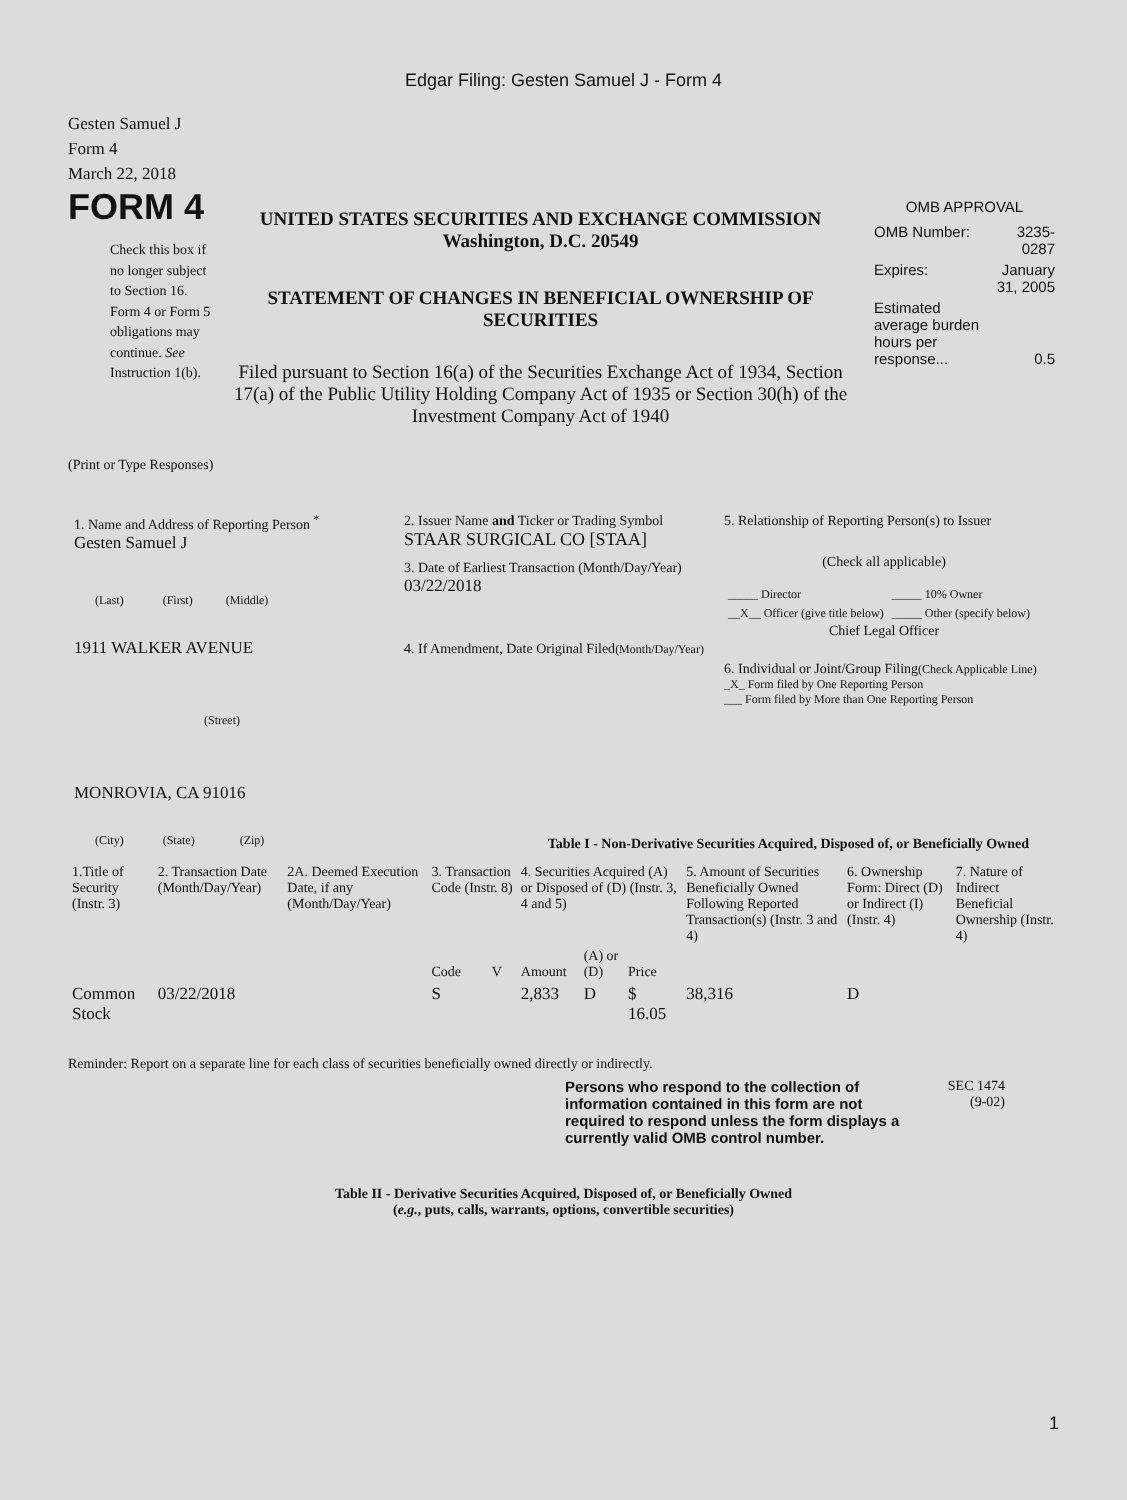Edgar Filing: Gesten Samuel J - Form 4
Gesten Samuel J
Form 4
March 22, 2018
FORM 4
Check this box if no longer subject to Section 16. Form 4 or Form 5 obligations may continue. See Instruction 1(b).
UNITED STATES SECURITIES AND EXCHANGE COMMISSION
Washington, D.C. 20549
STATEMENT OF CHANGES IN BENEFICIAL OWNERSHIP OF SECURITIES
Filed pursuant to Section 16(a) of the Securities Exchange Act of 1934, Section 17(a) of the Public Utility Holding Company Act of 1935 or Section 30(h) of the Investment Company Act of 1940
OMB APPROVAL
| OMB Number: | 3235-0287 |
| Expires: | January 31, 2005 |
| Estimated average burden hours per response... | 0.5 |
(Print or Type Responses)
1. Name and Address of Reporting Person <sup>*</sup>
Gesten Samuel J
(Last) (First) (Middle)
1911 WALKER AVENUE
(Street)
MONROVIA, CA 91016
(City) (State) (Zip)
2. Issuer Name and Ticker or Trading Symbol
STAAR SURGICAL CO [STAA]
3. Date of Earliest Transaction (Month/Day/Year)
03/22/2018
4. If Amendment, Date Original Filed(Month/Day/Year)
5. Relationship of Reporting Person(s) to Issuer
(Check all applicable)
| _____ Director | _____ 10% Owner |
| __X__ Officer (give title below) | _____ Other (specify below) |
Chief Legal Officer
6. Individual or Joint/Group Filing(Check Applicable Line)
_X_ Form filed by One Reporting Person
___ Form filed by More than One Reporting Person
Table I - Non-Derivative Securities Acquired, Disposed of, or Beneficially Owned
| 1.Title of Security (Instr. 3) | 2. Transaction Date (Month/Day/Year) | 2A. Deemed Execution Date, if any (Month/Day/Year) | 3. Transaction Code (Instr. 8) | | 4. Securities Acquired (A) or Disposed of (D) (Instr. 3, 4 and 5) | | | 5. Amount of Securities Beneficially Owned Following Reported Transaction(s) (Instr. 3 and 4) | 6. Ownership Form: Direct (D) or Indirect (I) (Instr. 4) | 7. Nature of Indirect Beneficial Ownership (Instr. 4) |
| --- | --- | --- | --- | --- | --- | --- | --- | --- | --- | --- |
| | | | Code | V | Amount | (A) or (D) | Price | | | |
| Common Stock | 03/22/2018 | | S | | 2,833 | D | $ 16.05 | 38,316 | D | |
Reminder: Report on a separate line for each class of securities beneficially owned directly or indirectly.
Persons who respond to the collection of information contained in this form are not required to respond unless the form displays a currently valid OMB control number.
SEC 1474
(9-02)
Table II - Derivative Securities Acquired, Disposed of, or Beneficially Owned
(e.g., puts, calls, warrants, options, convertible securities)
1